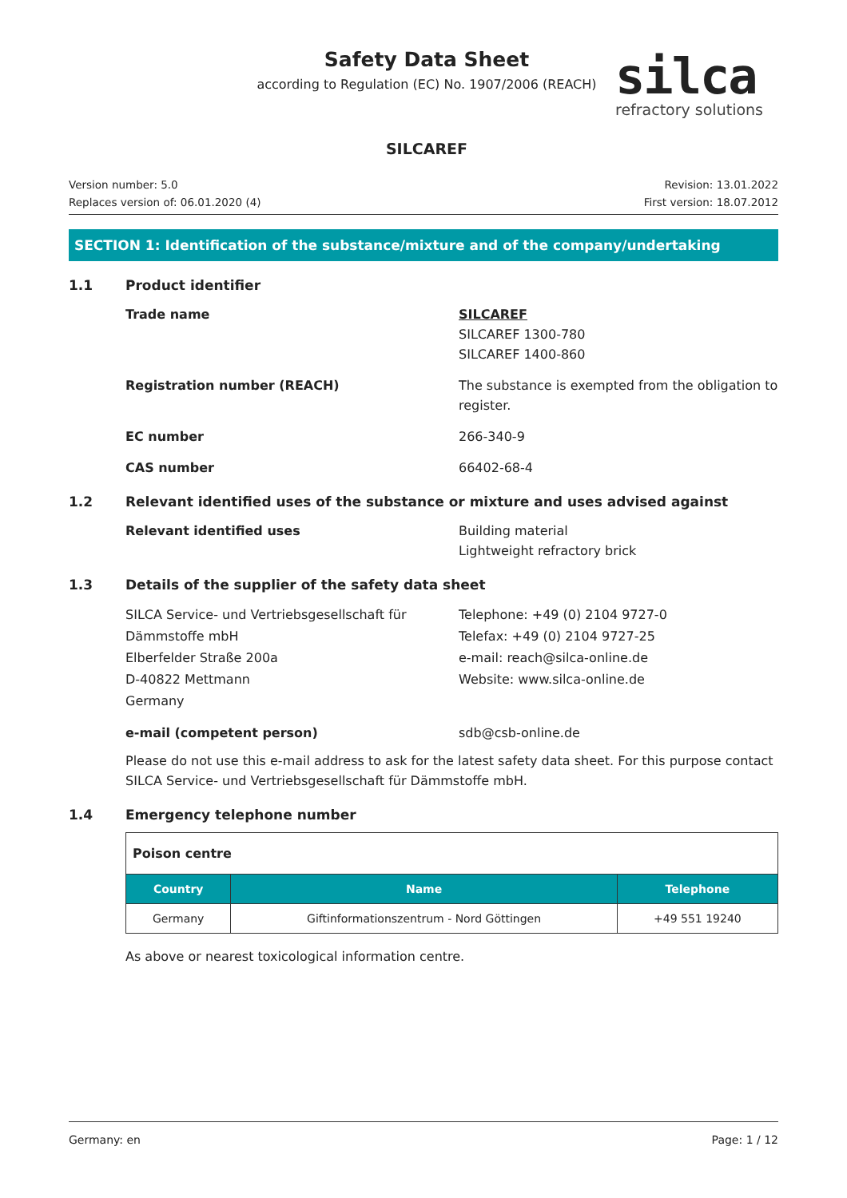Safety Data Sheet
according to Regulation (EC) No. 1907/2006 (REACH)
SILCAREF
silca
refractory solutions
Version number: 5.0
Replaces version of: 06.01.2020 (4)
Revision: 13.01.2022
First version: 18.07.2012
SECTION 1: Identification of the substance/mixture and of the company/undertaking
1.1 Product identifier
Trade name SILCAREF
SILCAREF 1300-780
SILCAREF 1400-860
Registration number (REACH) The substance is exempted from the obligation to register.
EC number 266-340-9
CAS number 66402-68-4
1.2 Relevant identified uses of the substance or mixture and uses advised against
Relevant identified uses Building material
Lightweight refractory brick
1.3 Details of the supplier of the safety data sheet
SILCA Service- und Vertriebsgesellschaft für Dämmstoffe mbH
Elberfelder Straße 200a
D-40822 Mettmann
Germany
Telephone: +49 (0) 2104 9727-0
Telefax: +49 (0) 2104 9727-25
e-mail: reach@silca-online.de
Website: www.silca-online.de
e-mail (competent person) sdb@csb-online.de
Please do not use this e-mail address to ask for the latest safety data sheet. For this purpose contact SILCA Service- und Vertriebsgesellschaft für Dämmstoffe mbH.
1.4 Emergency telephone number
| Poison centre | | |
| Country | Name | Telephone |
| Germany | Giftinformationszentrum - Nord Göttingen | +49 551 19240 |
As above or nearest toxicological information centre.
Germany: en Page: 1 / 12